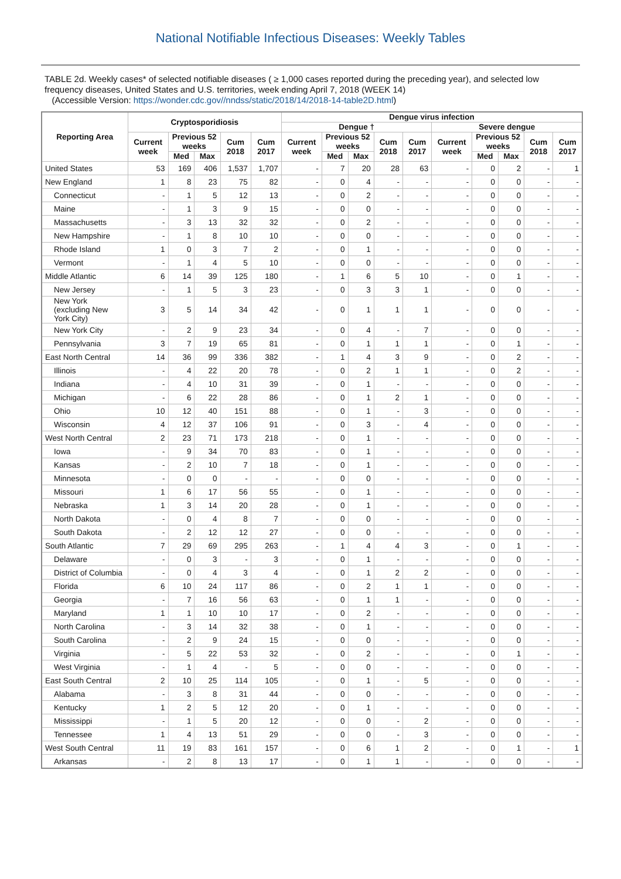National Notifiable Infectious Diseases: Weekly Tables
TABLE 2d. Weekly cases* of selected notifiable diseases ( ≥ 1,000 cases reported during the preceding year), and selected low frequency diseases, United States and U.S. territories, week ending April 7, 2018 (WEEK 14)
(Accessible Version: https://wonder.cdc.gov//nndss/static/2018/14/2018-14-table2D.html)
| Reporting Area | Cryptosporidiosis | | | | | Dengue virus infection | | | | | | | | | |
| --- | --- | --- | --- | --- | --- | --- | --- | --- | --- | --- | --- | --- | --- | --- | --- |
| | | | | | | Dengue † | | | | | Severe dengue | | | | |
| | Current week | Previous 52 weeks | | Cum 2018 | Cum 2017 | Current week | Previous 52 weeks | | Cum 2018 | Cum 2017 | Current week | Previous 52 weeks | | Cum 2018 | Cum 2017 |
| | | Med | Max | | | | Med | Max | | | | Med | Max | | |
| United States | 53 | 169 | 406 | 1,537 | 1,707 | - | 7 | 20 | 28 | 63 | - | 0 | 2 | - | 1 |
| New England | 1 | 8 | 23 | 75 | 82 | - | 0 | 4 | - | - | - | 0 | 0 | - | - |
| Connecticut | - | 1 | 5 | 12 | 13 | - | 0 | 2 | - | - | - | 0 | 0 | - | - |
| Maine | - | 1 | 3 | 9 | 15 | - | 0 | 0 | - | - | - | 0 | 0 | - | - |
| Massachusetts | - | 3 | 13 | 32 | 32 | - | 0 | 2 | - | - | - | 0 | 0 | - | - |
| New Hampshire | - | 1 | 8 | 10 | 10 | - | 0 | 0 | - | - | - | 0 | 0 | - | - |
| Rhode Island | 1 | 0 | 3 | 7 | 2 | - | 0 | 1 | - | - | - | 0 | 0 | - | - |
| Vermont | - | 1 | 4 | 5 | 10 | - | 0 | 0 | - | - | - | 0 | 0 | - | - |
| Middle Atlantic | 6 | 14 | 39 | 125 | 180 | - | 1 | 6 | 5 | 10 | - | 0 | 1 | - | - |
| New Jersey | - | 1 | 5 | 3 | 23 | - | 0 | 3 | 3 | 1 | - | 0 | 0 | - | - |
| New York (excluding New York City) | 3 | 5 | 14 | 34 | 42 | - | 0 | 1 | 1 | 1 | - | 0 | 0 | - | - |
| New York City | - | 2 | 9 | 23 | 34 | - | 0 | 4 | - | 7 | - | 0 | 0 | - | - |
| Pennsylvania | 3 | 7 | 19 | 65 | 81 | - | 0 | 1 | 1 | 1 | - | 0 | 1 | - | - |
| East North Central | 14 | 36 | 99 | 336 | 382 | - | 1 | 4 | 3 | 9 | - | 0 | 2 | - | - |
| Illinois | - | 4 | 22 | 20 | 78 | - | 0 | 2 | 1 | 1 | - | 0 | 2 | - | - |
| Indiana | - | 4 | 10 | 31 | 39 | - | 0 | 1 | - | - | - | 0 | 0 | - | - |
| Michigan | - | 6 | 22 | 28 | 86 | - | 0 | 1 | 2 | 1 | - | 0 | 0 | - | - |
| Ohio | 10 | 12 | 40 | 151 | 88 | - | 0 | 1 | - | 3 | - | 0 | 0 | - | - |
| Wisconsin | 4 | 12 | 37 | 106 | 91 | - | 0 | 3 | - | 4 | - | 0 | 0 | - | - |
| West North Central | 2 | 23 | 71 | 173 | 218 | - | 0 | 1 | - | - | - | 0 | 0 | - | - |
| Iowa | - | 9 | 34 | 70 | 83 | - | 0 | 1 | - | - | - | 0 | 0 | - | - |
| Kansas | - | 2 | 10 | 7 | 18 | - | 0 | 1 | - | - | - | 0 | 0 | - | - |
| Minnesota | - | 0 | 0 | - | - | - | 0 | 0 | - | - | - | 0 | 0 | - | - |
| Missouri | 1 | 6 | 17 | 56 | 55 | - | 0 | 1 | - | - | - | 0 | 0 | - | - |
| Nebraska | 1 | 3 | 14 | 20 | 28 | - | 0 | 1 | - | - | - | 0 | 0 | - | - |
| North Dakota | - | 0 | 4 | 8 | 7 | - | 0 | 0 | - | - | - | 0 | 0 | - | - |
| South Dakota | - | 2 | 12 | 12 | 27 | - | 0 | 0 | - | - | - | 0 | 0 | - | - |
| South Atlantic | 7 | 29 | 69 | 295 | 263 | - | 1 | 4 | 4 | 3 | - | 0 | 1 | - | - |
| Delaware | - | 0 | 3 | - | 3 | - | 0 | 1 | - | - | - | 0 | 0 | - | - |
| District of Columbia | - | 0 | 4 | 3 | 4 | - | 0 | 1 | 2 | 2 | - | 0 | 0 | - | - |
| Florida | 6 | 10 | 24 | 117 | 86 | - | 0 | 2 | 1 | 1 | - | 0 | 0 | - | - |
| Georgia | - | 7 | 16 | 56 | 63 | - | 0 | 1 | 1 | - | - | 0 | 0 | - | - |
| Maryland | 1 | 1 | 10 | 10 | 17 | - | 0 | 2 | - | - | - | 0 | 0 | - | - |
| North Carolina | - | 3 | 14 | 32 | 38 | - | 0 | 1 | - | - | - | 0 | 0 | - | - |
| South Carolina | - | 2 | 9 | 24 | 15 | - | 0 | 0 | - | - | - | 0 | 0 | - | - |
| Virginia | - | 5 | 22 | 53 | 32 | - | 0 | 2 | - | - | - | 0 | 1 | - | - |
| West Virginia | - | 1 | 4 | - | 5 | - | 0 | 0 | - | - | - | 0 | 0 | - | - |
| East South Central | 2 | 10 | 25 | 114 | 105 | - | 0 | 1 | - | 5 | - | 0 | 0 | - | - |
| Alabama | - | 3 | 8 | 31 | 44 | - | 0 | 0 | - | - | - | 0 | 0 | - | - |
| Kentucky | 1 | 2 | 5 | 12 | 20 | - | 0 | 1 | - | - | - | 0 | 0 | - | - |
| Mississippi | - | 1 | 5 | 20 | 12 | - | 0 | 0 | - | 2 | - | 0 | 0 | - | - |
| Tennessee | 1 | 4 | 13 | 51 | 29 | - | 0 | 0 | - | 3 | - | 0 | 0 | - | - |
| West South Central | 11 | 19 | 83 | 161 | 157 | - | 0 | 6 | 1 | 2 | - | 0 | 1 | - | 1 |
| Arkansas | - | 2 | 8 | 13 | 17 | - | 0 | 1 | 1 | - | - | 0 | 0 | - | - |